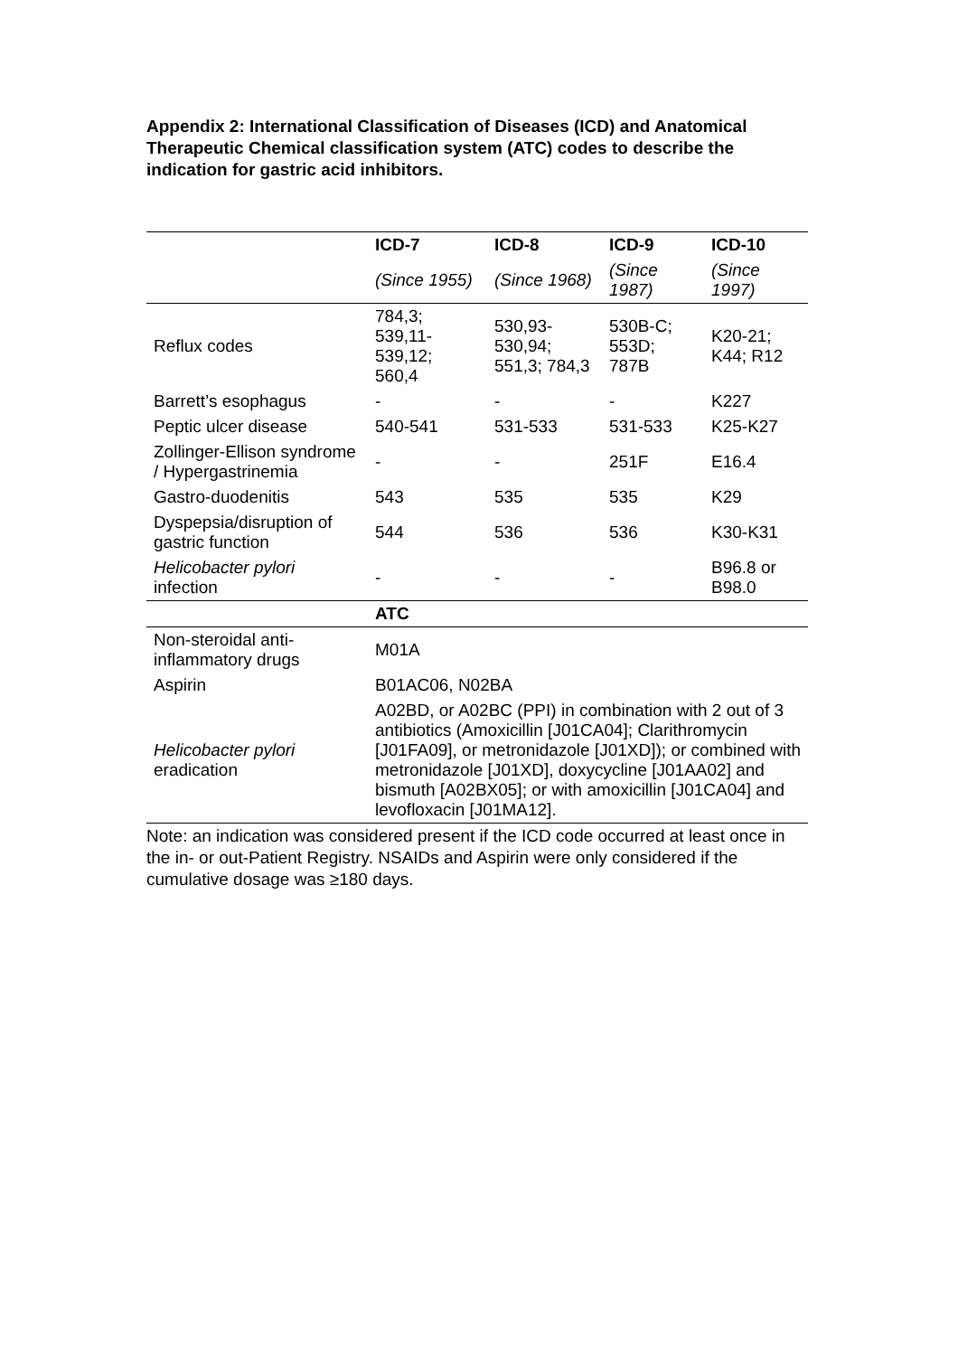Appendix 2: International Classification of Diseases (ICD) and Anatomical Therapeutic Chemical classification system (ATC) codes to describe the indication for gastric acid inhibitors.
| | ICD-7 | ICD-8 | ICD-9 | ICD-10 |
| | (Since 1955) | (Since 1968) | (Since 1987) | (Since 1997) |
| Reflux codes | 784,3; 539,11-539,12; 560,4 | 530,93-530,94; 551,3; 784,3 | 530B-C; 553D; 787B | K20-21; K44; R12 |
| Barrett’s esophagus | - | - | - | K227 |
| Peptic ulcer disease | 540-541 | 531-533 | 531-533 | K25-K27 |
| Zollinger-Ellison syndrome / Hypergastrinemia | - | - | 251F | E16.4 |
| Gastro-duodenitis | 543 | 535 | 535 | K29 |
| Dyspepsia/disruption of gastric function | 544 | 536 | 536 | K30-K31 |
| Helicobacter pylori infection | - | - | - | B96.8 or B98.0 |
| | ATC | | | |
| Non-steroidal anti-inflammatory drugs | M01A | | | |
| Aspirin | B01AC06, N02BA | | | |
| Helicobacter pylori eradication | A02BD, or A02BC (PPI) in combination with 2 out of 3 antibiotics (Amoxicillin [J01CA04]; Clarithromycin [J01FA09], or metronidazole [J01XD]); or combined with metronidazole [J01XD], doxycycline [J01AA02] and bismuth [A02BX05]; or with amoxicillin [J01CA04] and levofloxacin [J01MA12]. | | | |
Note: an indication was considered present if the ICD code occurred at least once in the in- or out-Patient Registry. NSAIDs and Aspirin were only considered if the cumulative dosage was ≥180 days.